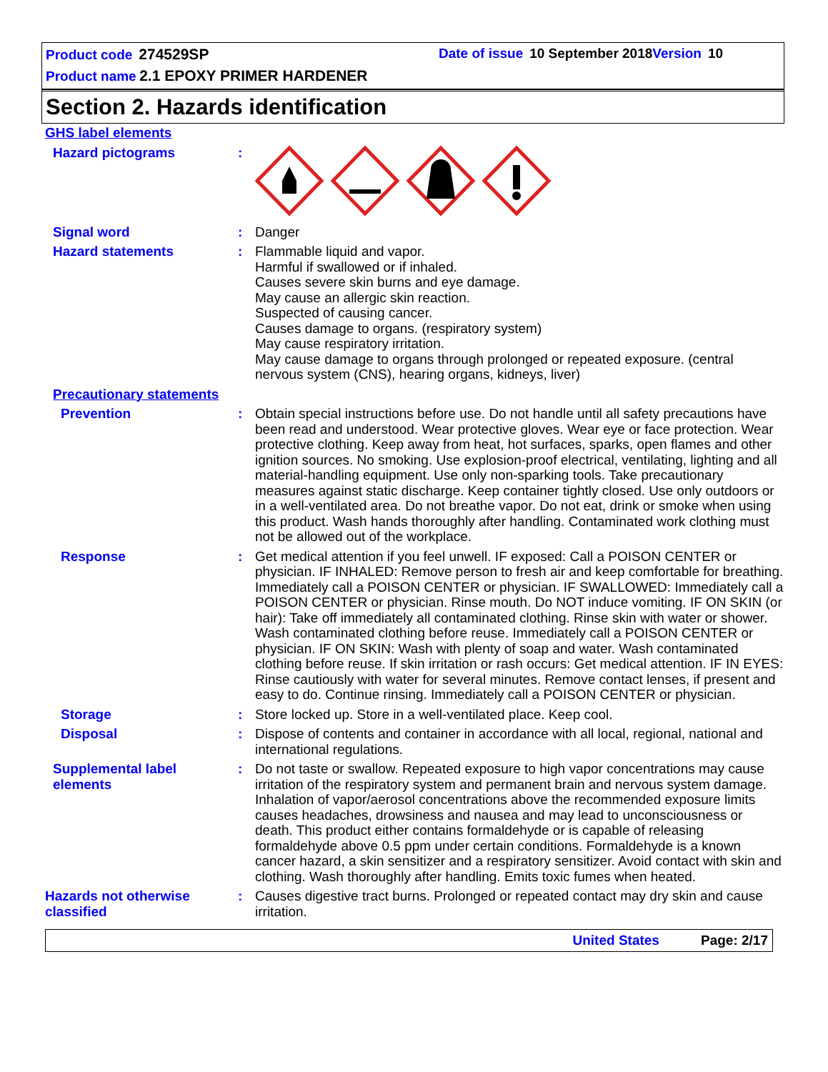Product code 274529SP Date of issue 10 September 2018 Version 10
Product name 2.1 EPOXY PRIMER HARDENER
Section 2. Hazards identification
GHS label elements
Hazard pictograms :
Signal word : Danger
Hazard statements : Flammable liquid and vapor.
Harmful if swallowed or if inhaled.
Causes severe skin burns and eye damage.
May cause an allergic skin reaction.
Suspected of causing cancer.
Causes damage to organs. (respiratory system)
May cause respiratory irritation.
May cause damage to organs through prolonged or repeated exposure. (central nervous system (CNS), hearing organs, kidneys, liver)
Precautionary statements
Prevention : Obtain special instructions before use. Do not handle until all safety precautions have been read and understood. Wear protective gloves. Wear eye or face protection. Wear protective clothing. Keep away from heat, hot surfaces, sparks, open flames and other ignition sources. No smoking. Use explosion-proof electrical, ventilating, lighting and all material-handling equipment. Use only non-sparking tools. Take precautionary measures against static discharge. Keep container tightly closed. Use only outdoors or in a well-ventilated area. Do not breathe vapor. Do not eat, drink or smoke when using this product. Wash hands thoroughly after handling. Contaminated work clothing must not be allowed out of the workplace.
Response : Get medical attention if you feel unwell. IF exposed: Call a POISON CENTER or physician. IF INHALED: Remove person to fresh air and keep comfortable for breathing. Immediately call a POISON CENTER or physician. IF SWALLOWED: Immediately call a POISON CENTER or physician. Rinse mouth. Do NOT induce vomiting. IF ON SKIN (or hair): Take off immediately all contaminated clothing. Rinse skin with water or shower. Wash contaminated clothing before reuse. Immediately call a POISON CENTER or physician. IF ON SKIN: Wash with plenty of soap and water. Wash contaminated clothing before reuse. If skin irritation or rash occurs: Get medical attention. IF IN EYES: Rinse cautiously with water for several minutes. Remove contact lenses, if present and easy to do. Continue rinsing. Immediately call a POISON CENTER or physician.
Storage : Store locked up. Store in a well-ventilated place. Keep cool.
Disposal : Dispose of contents and container in accordance with all local, regional, national and international regulations.
Supplemental label elements
: Do not taste or swallow. Repeated exposure to high vapor concentrations may cause irritation of the respiratory system and permanent brain and nervous system damage. Inhalation of vapor/aerosol concentrations above the recommended exposure limits causes headaches, drowsiness and nausea and may lead to unconsciousness or death. This product either contains formaldehyde or is capable of releasing formaldehyde above 0.5 ppm under certain conditions. Formaldehyde is a known cancer hazard, a skin sensitizer and a respiratory sensitizer. Avoid contact with skin and clothing. Wash thoroughly after handling. Emits toxic fumes when heated.
Hazards not otherwise classified
: Causes digestive tract burns. Prolonged or repeated contact may dry skin and cause irritation.
United States Page: 2/17